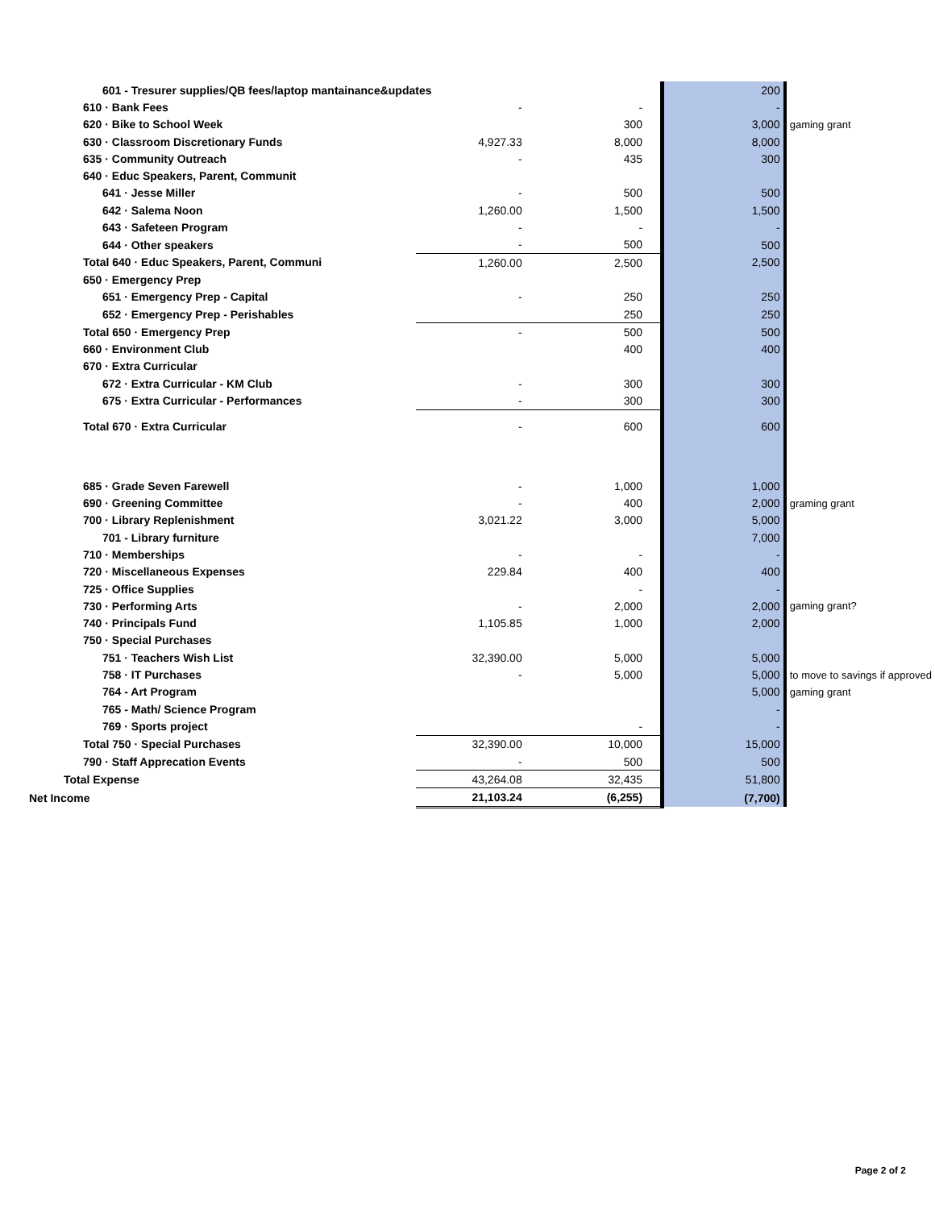| 601 - Tresurer supplies/QB fees/laptop mantainance&updates | | | 200 | |
| 610 · Bank Fees | - | - | - | |
| 620 · Bike to School Week | | 300 | 3,000 | gaming grant |
| 630 · Classroom Discretionary Funds | 4,927.33 | 8,000 | 8,000 | |
| 635 · Community Outreach | - | 435 | 300 | |
| 640 · Educ Speakers, Parent, Communit | | | | |
| 641 · Jesse Miller | - | 500 | 500 | |
| 642 · Salema Noon | 1,260.00 | 1,500 | 1,500 | |
| 643 · Safeteen Program | - | - | - | |
| 644 · Other speakers | - | 500 | 500 | |
| Total 640 · Educ Speakers, Parent, Communi | 1,260.00 | 2,500 | 2,500 | |
| 650 · Emergency Prep | | | | |
| 651 · Emergency Prep - Capital | - | 250 | 250 | |
| 652 · Emergency Prep - Perishables | | 250 | 250 | |
| Total 650 · Emergency Prep | - | 500 | 500 | |
| 660 · Environment Club | | 400 | 400 | |
| 670 · Extra Curricular | | | | |
| 672 · Extra Curricular - KM Club | - | 300 | 300 | |
| 675 · Extra Curricular - Performances | - | 300 | 300 | |
| Total 670 · Extra Curricular | - | 600 | 600 | |
| 685 · Grade Seven Farewell | - | 1,000 | 1,000 | |
| 690 · Greening Committee | - | 400 | 2,000 | graming grant |
| 700 · Library Replenishment | 3,021.22 | 3,000 | 5,000 | |
| 701 - Library furniture | | | 7,000 | |
| 710 · Memberships | - | - | - | |
| 720 · Miscellaneous Expenses | 229.84 | 400 | 400 | |
| 725 · Office Supplies | | - | - | |
| 730 · Performing Arts | - | 2,000 | 2,000 | gaming grant? |
| 740 · Principals Fund | 1,105.85 | 1,000 | 2,000 | |
| 750 · Special Purchases | | | | |
| 751 · Teachers Wish List | 32,390.00 | 5,000 | 5,000 | |
| 758 · IT Purchases | - | 5,000 | 5,000 | to move to savings if approved |
| 764 - Art Program | | | 5,000 | gaming grant |
| 765 - Math/ Science Program | | | - | |
| 769 · Sports project | | - | - | |
| Total 750 · Special Purchases | 32,390.00 | 10,000 | 15,000 | |
| 790 · Staff Apprecation Events | - | 500 | 500 | |
| Total Expense | 43,264.08 | 32,435 | 51,800 | |
| Net Income | 21,103.24 | (6,255) | (7,700) | |
Page 2 of 2